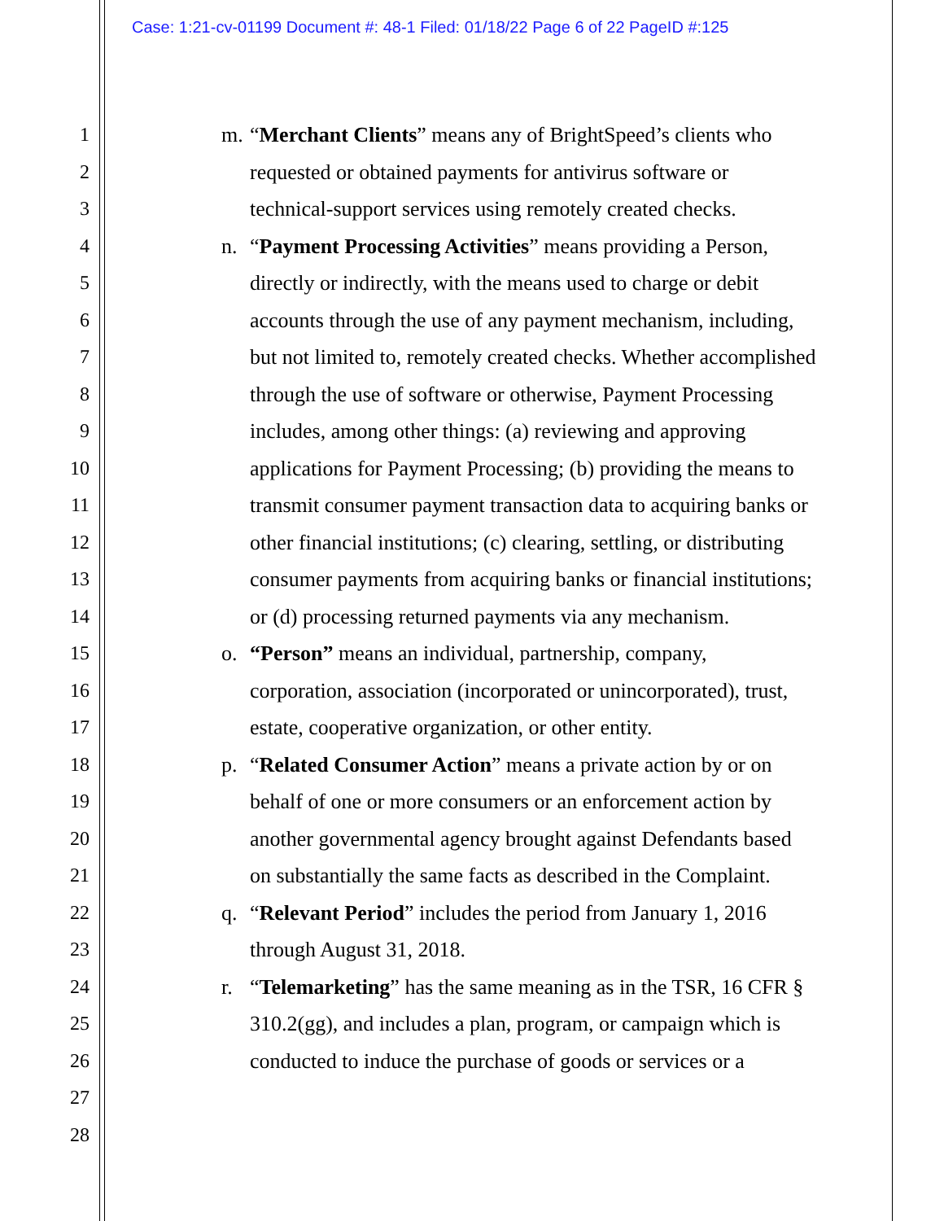Case: 1:21-cv-01199 Document #: 48-1 Filed: 01/18/22 Page 6 of 22 PageID #:125
1 m. “Merchant Clients” means any of BrightSpeed’s clients who
2 requested or obtained payments for antivirus software or
3 technical-support services using remotely created checks.
4 n. “Payment Processing Activities” means providing a Person,
5 directly or indirectly, with the means used to charge or debit
6 accounts through the use of any payment mechanism, including,
7 but not limited to, remotely created checks. Whether accomplished
8 through the use of software or otherwise, Payment Processing
9 includes, among other things: (a) reviewing and approving
10 applications for Payment Processing; (b) providing the means to
11 transmit consumer payment transaction data to acquiring banks or
12 other financial institutions; (c) clearing, settling, or distributing
13 consumer payments from acquiring banks or financial institutions;
14 or (d) processing returned payments via any mechanism.
15 o. “Person” means an individual, partnership, company,
16 corporation, association (incorporated or unincorporated), trust,
17 estate, cooperative organization, or other entity.
18 p. “Related Consumer Action” means a private action by or on
19 behalf of one or more consumers or an enforcement action by
20 another governmental agency brought against Defendants based
21 on substantially the same facts as described in the Complaint.
22 q. “Relevant Period” includes the period from January 1, 2016
23 through August 31, 2018.
24 r. “Telemarketing” has the same meaning as in the TSR, 16 CFR §
25 310.2(gg), and includes a plan, program, or campaign which is
26 conducted to induce the purchase of goods or services or a
27
28